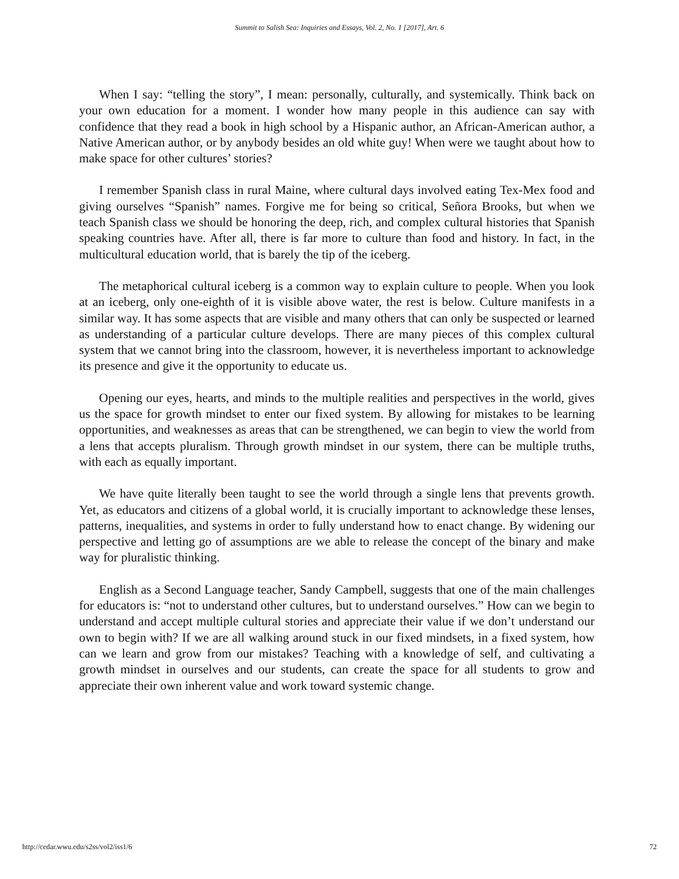Summit to Salish Sea: Inquiries and Essays, Vol. 2, No. 1 [2017], Art. 6
When I say: “telling the story”, I mean: personally, culturally, and systemically. Think back on your own education for a moment. I wonder how many people in this audience can say with confidence that they read a book in high school by a Hispanic author, an African-American author, a Native American author, or by anybody besides an old white guy! When were we taught about how to make space for other cultures’ stories?
I remember Spanish class in rural Maine, where cultural days involved eating Tex-Mex food and giving ourselves “Spanish” names. Forgive me for being so critical, Señora Brooks, but when we teach Spanish class we should be honoring the deep, rich, and complex cultural histories that Spanish speaking countries have. After all, there is far more to culture than food and history. In fact, in the multicultural education world, that is barely the tip of the iceberg.
The metaphorical cultural iceberg is a common way to explain culture to people. When you look at an iceberg, only one-eighth of it is visible above water, the rest is below. Culture manifests in a similar way. It has some aspects that are visible and many others that can only be suspected or learned as understanding of a particular culture develops. There are many pieces of this complex cultural system that we cannot bring into the classroom, however, it is nevertheless important to acknowledge its presence and give it the opportunity to educate us.
Opening our eyes, hearts, and minds to the multiple realities and perspectives in the world, gives us the space for growth mindset to enter our fixed system. By allowing for mistakes to be learning opportunities, and weaknesses as areas that can be strengthened, we can begin to view the world from a lens that accepts pluralism. Through growth mindset in our system, there can be multiple truths, with each as equally important.
We have quite literally been taught to see the world through a single lens that prevents growth. Yet, as educators and citizens of a global world, it is crucially important to acknowledge these lenses, patterns, inequalities, and systems in order to fully understand how to enact change. By widening our perspective and letting go of assumptions are we able to release the concept of the binary and make way for pluralistic thinking.
English as a Second Language teacher, Sandy Campbell, suggests that one of the main challenges for educators is: “not to understand other cultures, but to understand ourselves.” How can we begin to understand and accept multiple cultural stories and appreciate their value if we don’t understand our own to begin with? If we are all walking around stuck in our fixed mindsets, in a fixed system, how can we learn and grow from our mistakes? Teaching with a knowledge of self, and cultivating a growth mindset in ourselves and our students, can create the space for all students to grow and appreciate their own inherent value and work toward systemic change.
http://cedar.wwu.edu/s2ss/vol2/iss1/6 72